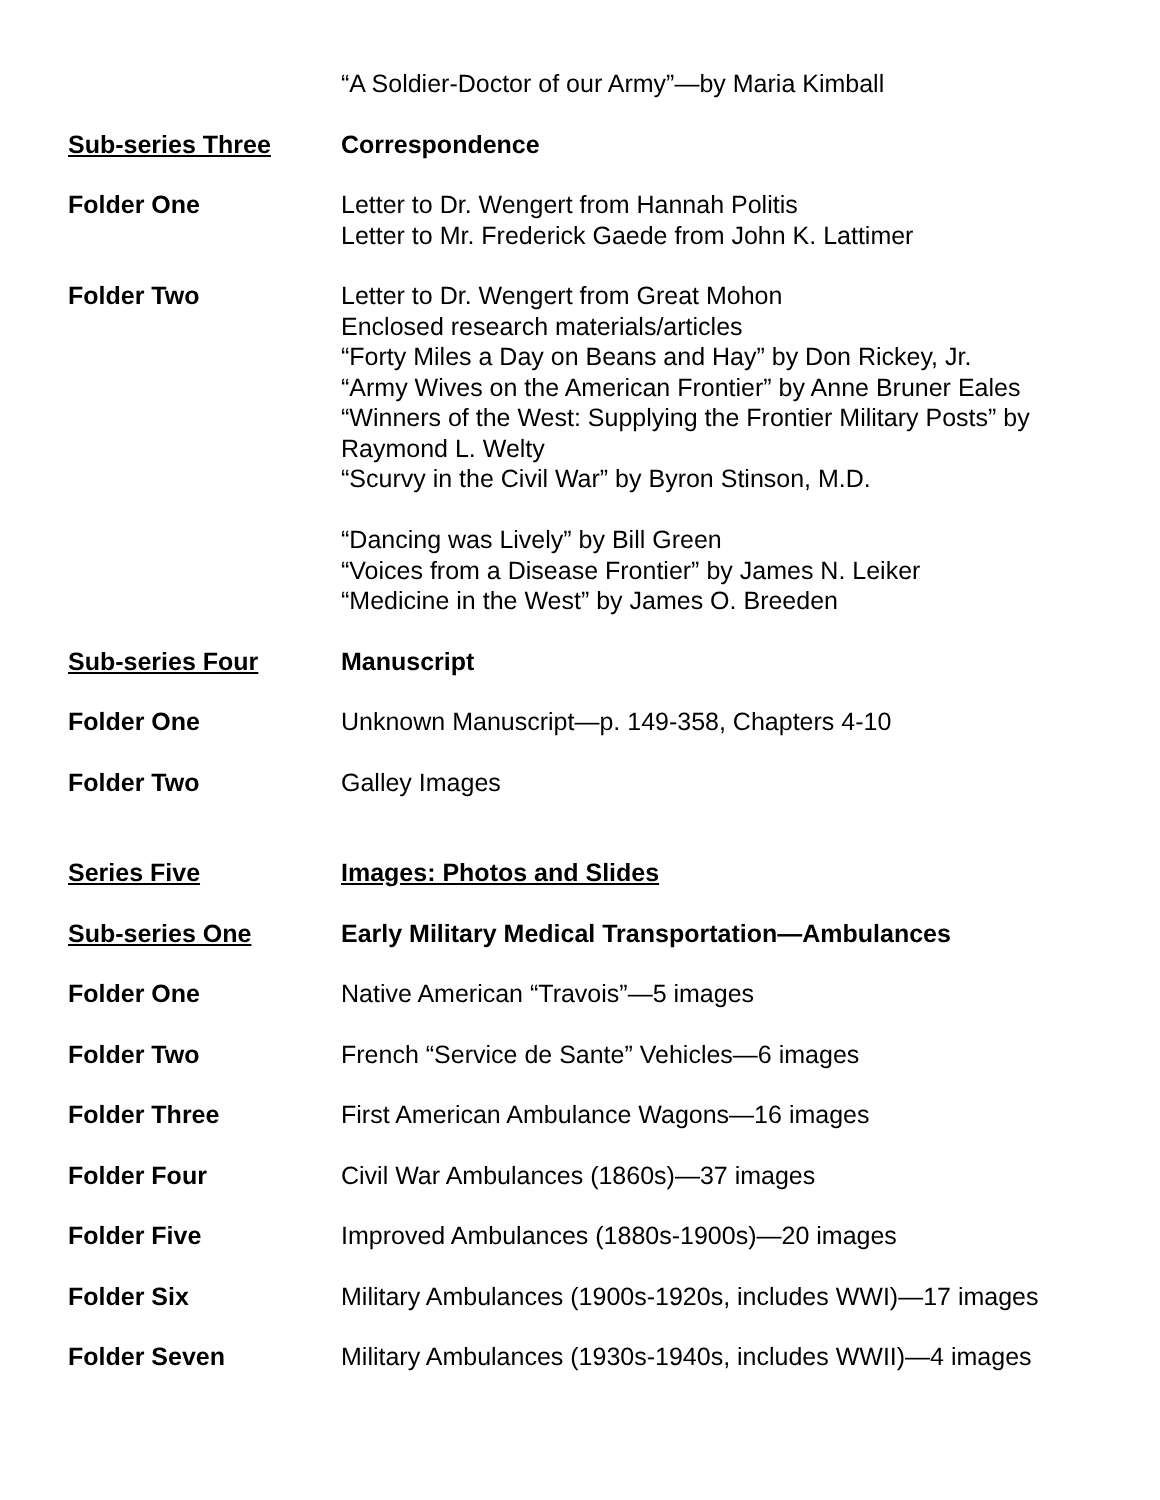“A Soldier-Doctor of our Army”—by Maria Kimball
Sub-series Three Correspondence
Folder One Letter to Dr. Wengert from Hannah Politis
Letter to Mr. Frederick Gaede from John K. Lattimer
Folder Two Letter to Dr. Wengert from Great Mohon
Enclosed research materials/articles
“Forty Miles a Day on Beans and Hay” by Don Rickey, Jr.
“Army Wives on the American Frontier” by Anne Bruner Eales
“Winners of the West: Supplying the Frontier Military Posts” by Raymond L. Welty
“Scurvy in the Civil War” by Byron Stinson, M.D.
“Dancing was Lively” by Bill Green
“Voices from a Disease Frontier” by James N. Leiker
“Medicine in the West” by James O. Breeden
Sub-series Four Manuscript
Folder One Unknown Manuscript—p. 149-358, Chapters 4-10
Folder Two Galley Images
Series Five Images: Photos and Slides
Sub-series One Early Military Medical Transportation—Ambulances
Folder One Native American “Travois”—5 images
Folder Two French “Service de Sante” Vehicles—6 images
Folder Three First American Ambulance Wagons—16 images
Folder Four Civil War Ambulances (1860s)—37 images
Folder Five Improved Ambulances (1880s-1900s)—20 images
Folder Six Military Ambulances (1900s-1920s, includes WWI)—17 images
Folder Seven Military Ambulances (1930s-1940s, includes WWII)—4 images